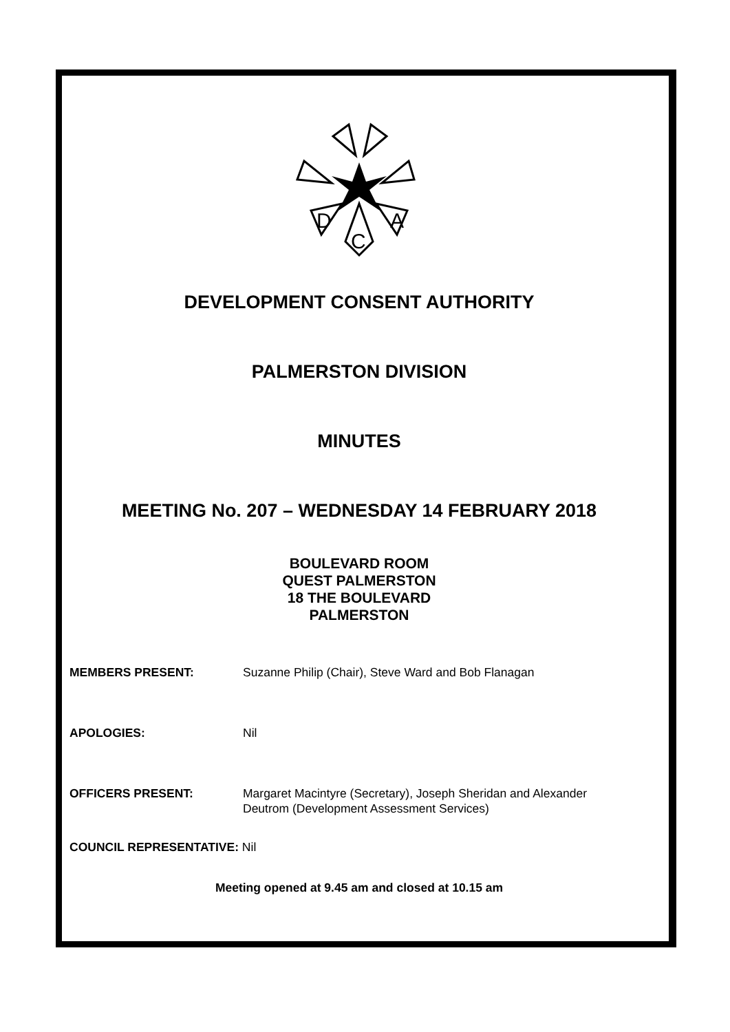D
C
A
DEVELOPMENT CONSENT AUTHORITY
PALMERSTON DIVISION
MINUTES
MEETING No. 207 – WEDNESDAY 14 FEBRUARY 2018
BOULEVARD ROOM
QUEST PALMERSTON
18 THE BOULEVARD
PALMERSTON
MEMBERS PRESENT: Suzanne Philip (Chair), Steve Ward and Bob Flanagan
APOLOGIES: Nil
OFFICERS PRESENT: Margaret Macintyre (Secretary), Joseph Sheridan and Alexander
Deutrom (Development Assessment Services)
COUNCIL REPRESENTATIVE: Nil
Meeting opened at 9.45 am and closed at 10.15 am